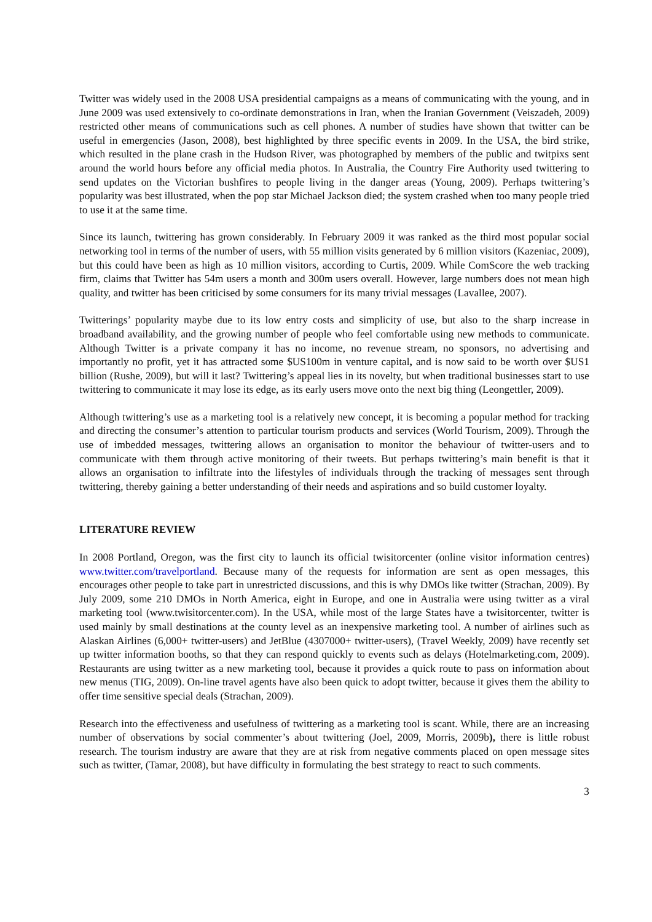Twitter was widely used in the 2008 USA presidential campaigns as a means of communicating with the young, and in June 2009 was used extensively to co-ordinate demonstrations in Iran, when the Iranian Government (Veiszadeh, 2009) restricted other means of communications such as cell phones. A number of studies have shown that twitter can be useful in emergencies (Jason, 2008), best highlighted by three specific events in 2009. In the USA, the bird strike, which resulted in the plane crash in the Hudson River, was photographed by members of the public and twitpixs sent around the world hours before any official media photos. In Australia, the Country Fire Authority used twittering to send updates on the Victorian bushfires to people living in the danger areas (Young, 2009). Perhaps twittering’s popularity was best illustrated, when the pop star Michael Jackson died; the system crashed when too many people tried to use it at the same time.
Since its launch, twittering has grown considerably. In February 2009 it was ranked as the third most popular social networking tool in terms of the number of users, with 55 million visits generated by 6 million visitors (Kazeniac, 2009), but this could have been as high as 10 million visitors, according to Curtis, 2009. While ComScore the web tracking firm, claims that Twitter has 54m users a month and 300m users overall. However, large numbers does not mean high quality, and twitter has been criticised by some consumers for its many trivial messages (Lavallee, 2007).
Twitterings’ popularity maybe due to its low entry costs and simplicity of use, but also to the sharp increase in broadband availability, and the growing number of people who feel comfortable using new methods to communicate. Although Twitter is a private company it has no income, no revenue stream, no sponsors, no advertising and importantly no profit, yet it has attracted some $US100m in venture capital, and is now said to be worth over $US1 billion (Rushe, 2009), but will it last? Twittering’s appeal lies in its novelty, but when traditional businesses start to use twittering to communicate it may lose its edge, as its early users move onto the next big thing (Leongettler, 2009).
Although twittering’s use as a marketing tool is a relatively new concept, it is becoming a popular method for tracking and directing the consumer’s attention to particular tourism products and services (World Tourism, 2009). Through the use of imbedded messages, twittering allows an organisation to monitor the behaviour of twitter-users and to communicate with them through active monitoring of their tweets. But perhaps twittering’s main benefit is that it allows an organisation to infiltrate into the lifestyles of individuals through the tracking of messages sent through twittering, thereby gaining a better understanding of their needs and aspirations and so build customer loyalty.
LITERATURE REVIEW
In 2008 Portland, Oregon, was the first city to launch its official twisitorcenter (online visitor information centres) www.twitter.com/travelportland. Because many of the requests for information are sent as open messages, this encourages other people to take part in unrestricted discussions, and this is why DMOs like twitter (Strachan, 2009). By July 2009, some 210 DMOs in North America, eight in Europe, and one in Australia were using twitter as a viral marketing tool (www.twisitorcenter.com). In the USA, while most of the large States have a twisitorcenter, twitter is used mainly by small destinations at the county level as an inexpensive marketing tool. A number of airlines such as Alaskan Airlines (6,000+ twitter-users) and JetBlue (4307000+ twitter-users), (Travel Weekly, 2009) have recently set up twitter information booths, so that they can respond quickly to events such as delays (Hotelmarketing.com, 2009). Restaurants are using twitter as a new marketing tool, because it provides a quick route to pass on information about new menus (TIG, 2009). On-line travel agents have also been quick to adopt twitter, because it gives them the ability to offer time sensitive special deals (Strachan, 2009).
Research into the effectiveness and usefulness of twittering as a marketing tool is scant. While, there are an increasing number of observations by social commenter’s about twittering (Joel, 2009, Morris, 2009b), there is little robust research. The tourism industry are aware that they are at risk from negative comments placed on open message sites such as twitter, (Tamar, 2008), but have difficulty in formulating the best strategy to react to such comments.
3